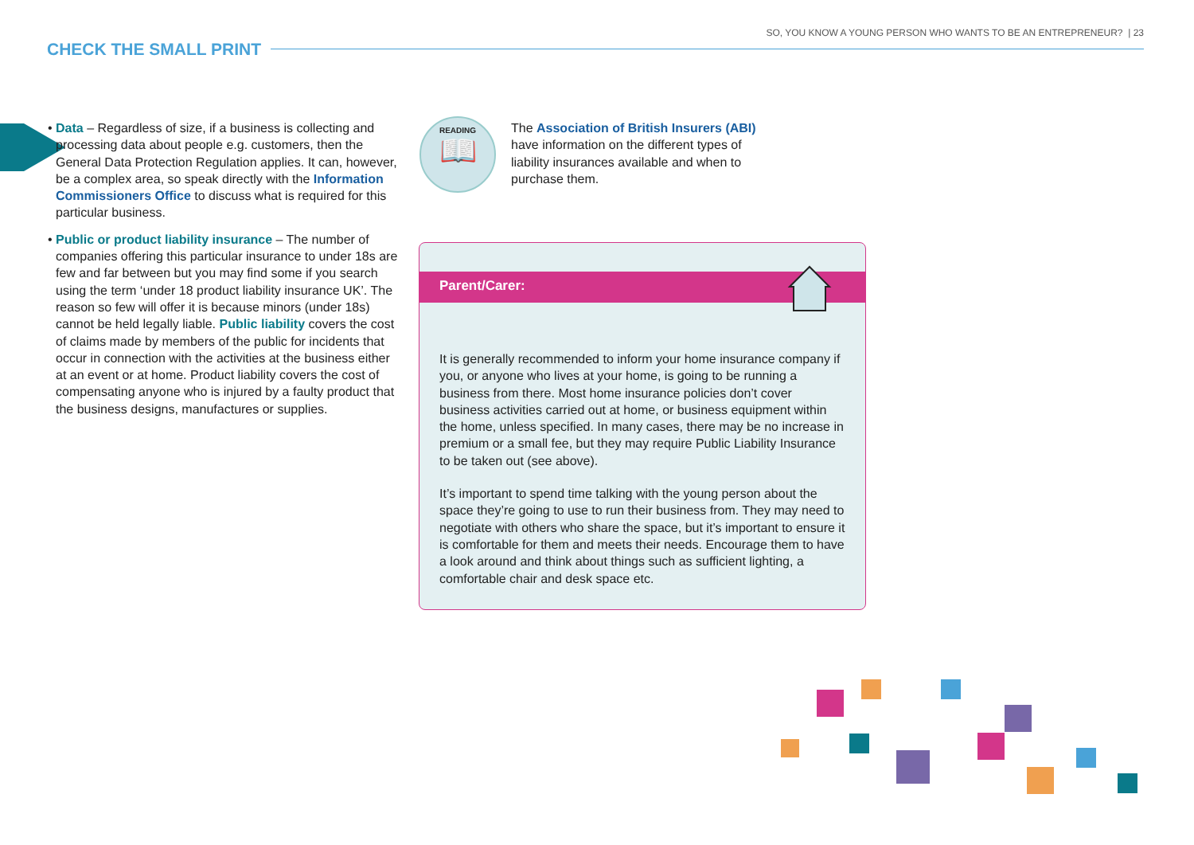SO, YOU KNOW A YOUNG PERSON WHO WANTS TO BE AN ENTREPRENEUR? | 23
CHECK THE SMALL PRINT
• Data – Regardless of size, if a business is collecting and processing data about people e.g. customers, then the General Data Protection Regulation applies. It can, however, be a complex area, so speak directly with the Information Commissioners Office to discuss what is required for this particular business.
• Public or product liability insurance – The number of companies offering this particular insurance to under 18s are few and far between but you may find some if you search using the term ‘under 18 product liability insurance UK’. The reason so few will offer it is because minors (under 18s) cannot be held legally liable. Public liability covers the cost of claims made by members of the public for incidents that occur in connection with the activities at the business either at an event or at home. Product liability covers the cost of compensating anyone who is injured by a faulty product that the business designs, manufactures or supplies.
READING
📖
The Association of British Insurers (ABI) have information on the different types of liability insurances available and when to purchase them.
Parent/Carer:
It is generally recommended to inform your home insurance company if you, or anyone who lives at your home, is going to be running a business from there. Most home insurance policies don’t cover business activities carried out at home, or business equipment within the home, unless specified. In many cases, there may be no increase in premium or a small fee, but they may require Public Liability Insurance to be taken out (see above).
It’s important to spend time talking with the young person about the space they’re going to use to run their business from. They may need to negotiate with others who share the space, but it’s important to ensure it is comfortable for them and meets their needs. Encourage them to have a look around and think about things such as sufficient lighting, a comfortable chair and desk space etc.